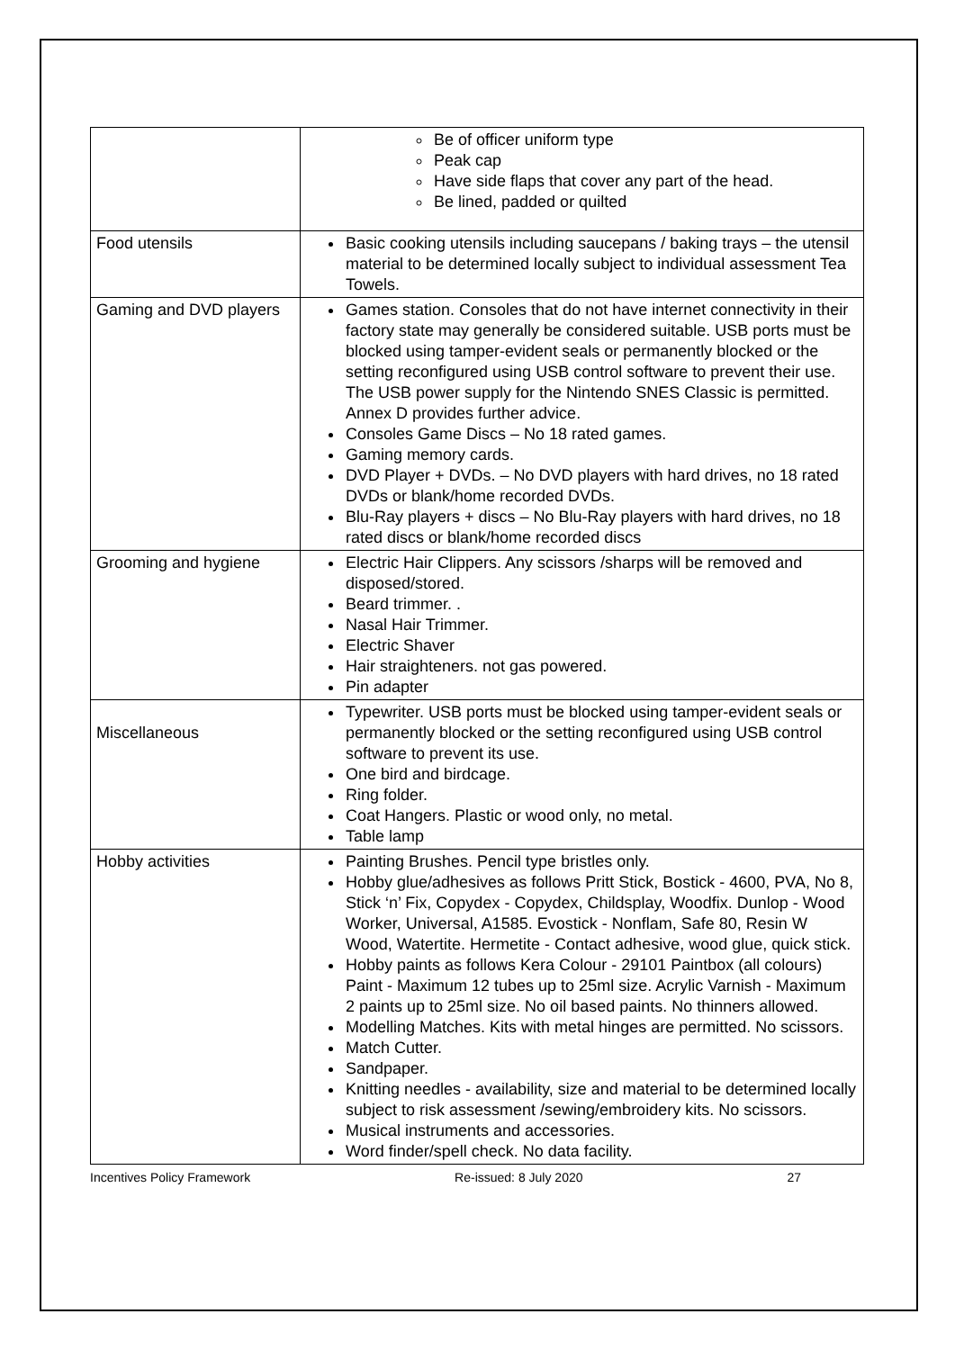| | Be of officer uniform type Peak cap Have side flaps that cover any part of the head. Be lined, padded or quilted |
| Food utensils | Basic cooking utensils including saucepans / baking trays – the utensil material to be determined locally subject to individual assessment Tea Towels. |
| Gaming and DVD players | Games station. Consoles that do not have internet connectivity in their factory state may generally be considered suitable. USB ports must be blocked using tamper-evident seals or permanently blocked or the setting reconfigured using USB control software to prevent their use. The USB power supply for the Nintendo SNES Classic is permitted. Annex D provides further advice. Consoles Game Discs – No 18 rated games. Gaming memory cards. DVD Player + DVDs. – No DVD players with hard drives, no 18 rated DVDs or blank/home recorded DVDs. Blu-Ray players + discs – No Blu-Ray players with hard drives, no 18 rated discs or blank/home recorded discs |
| Grooming and hygiene | Electric Hair Clippers. Any scissors /sharps will be removed and disposed/stored. Beard trimmer. . Nasal Hair Trimmer. Electric Shaver Hair straighteners. not gas powered. Pin adapter |
| Miscellaneous | Typewriter. USB ports must be blocked using tamper-evident seals or permanently blocked or the setting reconfigured using USB control software to prevent its use. One bird and birdcage. Ring folder. Coat Hangers. Plastic or wood only, no metal. Table lamp |
| Hobby activities | Painting Brushes. Pencil type bristles only. Hobby glue/adhesives as follows Pritt Stick, Bostick - 4600, PVA, No 8, Stick ‘n’ Fix, Copydex - Copydex, Childsplay, Woodfix. Dunlop - Wood Worker, Universal, A1585. Evostick - Nonflam, Safe 80, Resin W Wood, Watertite. Hermetite - Contact adhesive, wood glue, quick stick. Hobby paints as follows Kera Colour - 29101 Paintbox (all colours) Paint - Maximum 12 tubes up to 25ml size. Acrylic Varnish - Maximum 2 paints up to 25ml size. No oil based paints. No thinners allowed. Modelling Matches. Kits with metal hinges are permitted. No scissors. Match Cutter. Sandpaper. Knitting needles - availability, size and material to be determined locally subject to risk assessment /sewing/embroidery kits. No scissors. Musical instruments and accessories. Word finder/spell check. No data facility. |
Incentives Policy Framework Re-issued: 8 July 2020 27